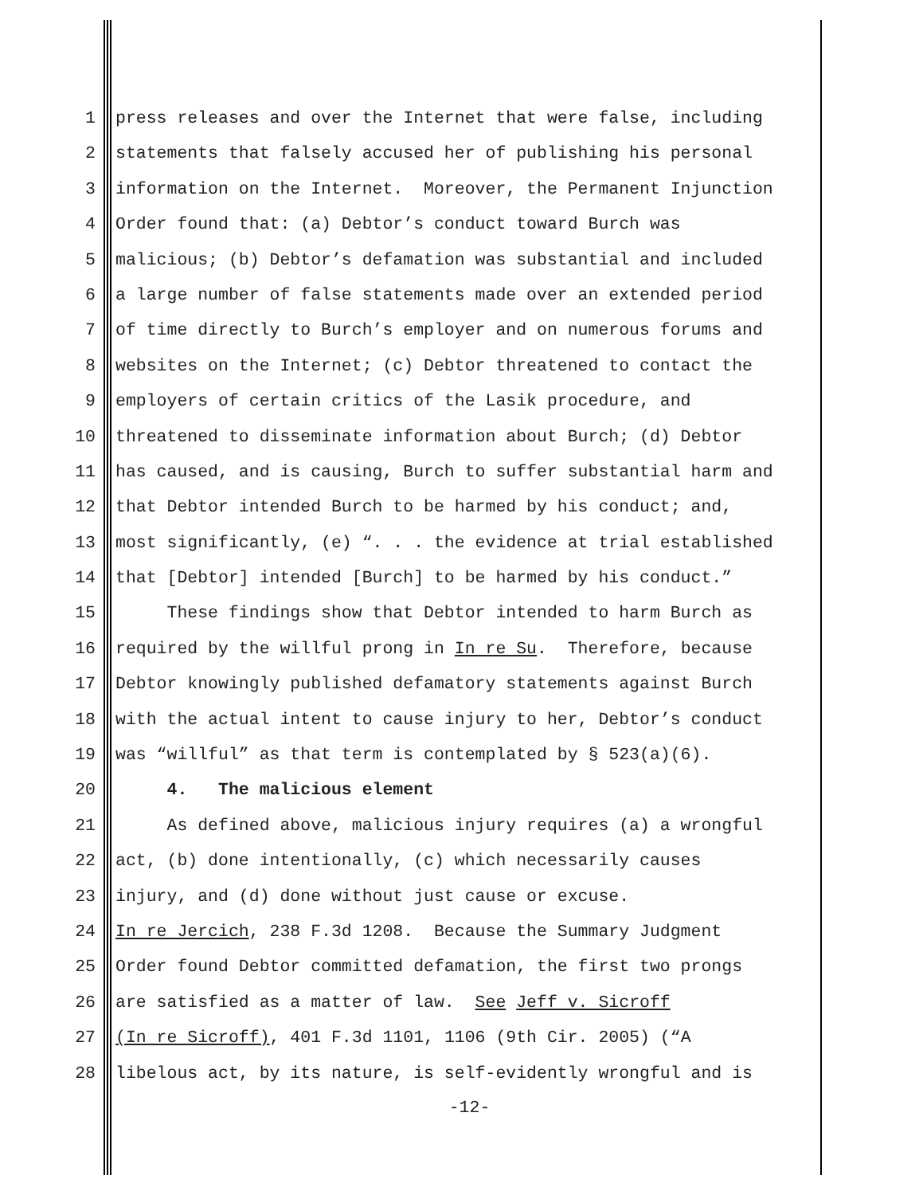1 press releases and over the Internet that were false, including
2 statements that falsely accused her of publishing his personal
3 information on the Internet. Moreover, the Permanent Injunction
4 Order found that: (a) Debtor’s conduct toward Burch was
5 malicious; (b) Debtor’s defamation was substantial and included
6 a large number of false statements made over an extended period
7 of time directly to Burch’s employer and on numerous forums and
8 websites on the Internet; (c) Debtor threatened to contact the
9 employers of certain critics of the Lasik procedure, and
10 threatened to disseminate information about Burch; (d) Debtor
11 has caused, and is causing, Burch to suffer substantial harm and
12 that Debtor intended Burch to be harmed by his conduct; and,
13 most significantly, (e) “. . . the evidence at trial established
14 that [Debtor] intended [Burch] to be harmed by his conduct.”
15 These findings show that Debtor intended to harm Burch as
16 required by the willful prong in In re Su. Therefore, because
17 Debtor knowingly published defamatory statements against Burch
18 with the actual intent to cause injury to her, Debtor’s conduct
19 was “willful” as that term is contemplated by § 523(a)(6).
20 4. The malicious element
21 As defined above, malicious injury requires (a) a wrongful
22 act, (b) done intentionally, (c) which necessarily causes
23 injury, and (d) done without just cause or excuse.
24 In re Jercich, 238 F.3d 1208. Because the Summary Judgment
25 Order found Debtor committed defamation, the first two prongs
26 are satisfied as a matter of law. See Jeff v. Sicroff
27 (In re Sicroff), 401 F.3d 1101, 1106 (9th Cir. 2005) (“A
28 libelous act, by its nature, is self-evidently wrongful and is
-12-